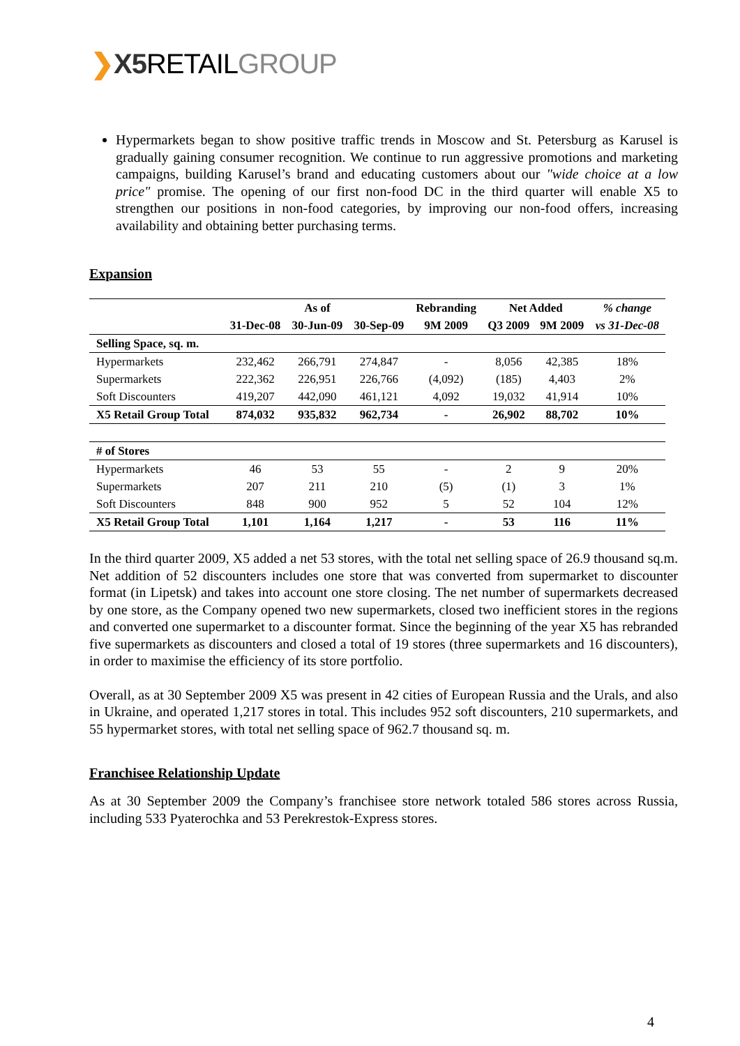❯X5 RETAILGROUP
Hypermarkets began to show positive traffic trends in Moscow and St. Petersburg as Karusel is gradually gaining consumer recognition. We continue to run aggressive promotions and marketing campaigns, building Karusel’s brand and educating customers about our "wide choice at a low price" promise. The opening of our first non-food DC in the third quarter will enable X5 to strengthen our positions in non-food categories, by improving our non-food offers, increasing availability and obtaining better purchasing terms.
Expansion
| | | As of | | Rebranding | Net Added | | % change |
| | 31-Dec-08 | 30-Jun-09 | 30-Sep-09 | 9M 2009 | Q3 2009 | 9M 2009 | vs 31-Dec-08 |
| Selling Space, sq. m. | | | | | | | |
| Hypermarkets | 232,462 | 266,791 | 274,847 | - | 8,056 | 42,385 | 18% |
| Supermarkets | 222,362 | 226,951 | 226,766 | (4,092) | (185) | 4,403 | 2% |
| Soft Discounters | 419,207 | 442,090 | 461,121 | 4,092 | 19,032 | 41,914 | 10% |
| X5 Retail Group Total | 874,032 | 935,832 | 962,734 | - | 26,902 | 88,702 | 10% |
| # of Stores | | | | | | | |
| Hypermarkets | 46 | 53 | 55 | - | 2 | 9 | 20% |
| Supermarkets | 207 | 211 | 210 | (5) | (1) | 3 | 1% |
| Soft Discounters | 848 | 900 | 952 | 5 | 52 | 104 | 12% |
| X5 Retail Group Total | 1,101 | 1,164 | 1,217 | - | 53 | 116 | 11% |
In the third quarter 2009, X5 added a net 53 stores, with the total net selling space of 26.9 thousand sq.m. Net addition of 52 discounters includes one store that was converted from supermarket to discounter format (in Lipetsk) and takes into account one store closing. The net number of supermarkets decreased by one store, as the Company opened two new supermarkets, closed two inefficient stores in the regions and converted one supermarket to a discounter format. Since the beginning of the year X5 has rebranded five supermarkets as discounters and closed a total of 19 stores (three supermarkets and 16 discounters), in order to maximise the efficiency of its store portfolio.
Overall, as at 30 September 2009 X5 was present in 42 cities of European Russia and the Urals, and also in Ukraine, and operated 1,217 stores in total. This includes 952 soft discounters, 210 supermarkets, and 55 hypermarket stores, with total net selling space of 962.7 thousand sq. m.
Franchisee Relationship Update
As at 30 September 2009 the Company’s franchisee store network totaled 586 stores across Russia, including 533 Pyaterochka and 53 Perekrestok-Express stores.
4